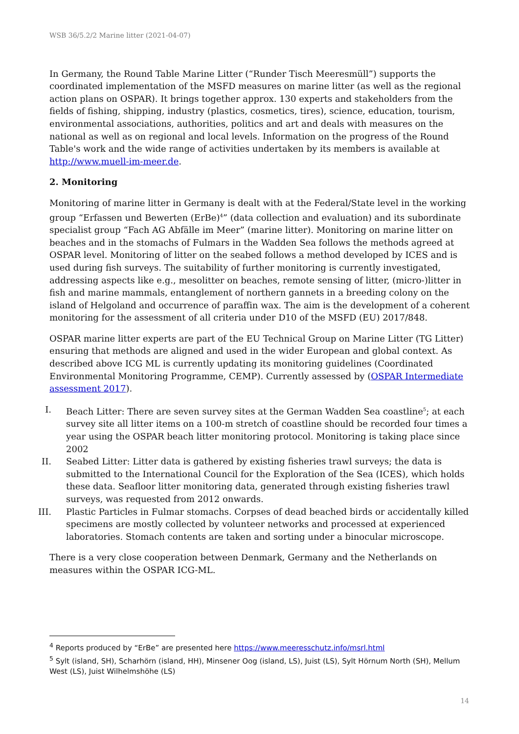WSB 36/5.2/2 Marine litter (2021-04-07)
In Germany, the Round Table Marine Litter (“Runder Tisch Meeresmüll”) supports the coordinated implementation of the MSFD measures on marine litter (as well as the regional action plans on OSPAR). It brings together approx. 130 experts and stakeholders from the fields of fishing, shipping, industry (plastics, cosmetics, tires), science, education, tourism, environmental associations, authorities, politics and art and deals with measures on the national as well as on regional and local levels. Information on the progress of the Round Table's work and the wide range of activities undertaken by its members is available at http://www.muell-im-meer.de.
2. Monitoring
Monitoring of marine litter in Germany is dealt with at the Federal/State level in the working group “Erfassen und Bewerten (ErBe)<sup>4</sup>” (data collection and evaluation) and its subordinate specialist group “Fach AG Abfälle im Meer” (marine litter). Monitoring on marine litter on beaches and in the stomachs of Fulmars in the Wadden Sea follows the methods agreed at OSPAR level. Monitoring of litter on the seabed follows a method developed by ICES and is used during fish surveys. The suitability of further monitoring is currently investigated, addressing aspects like e.g., mesolitter on beaches, remote sensing of litter, (micro-)litter in fish and marine mammals, entanglement of northern gannets in a breeding colony on the island of Helgoland and occurrence of paraffin wax. The aim is the development of a coherent monitoring for the assessment of all criteria under D10 of the MSFD (EU) 2017/848.
OSPAR marine litter experts are part of the EU Technical Group on Marine Litter (TG Litter) ensuring that methods are aligned and used in the wider European and global context. As described above ICG ML is currently updating its monitoring guidelines (Coordinated Environmental Monitoring Programme, CEMP). Currently assessed by (OSPAR Intermediate assessment 2017).
I. Beach Litter: There are seven survey sites at the German Wadden Sea coastline<sup>5</sup>; at each survey site all litter items on a 100-m stretch of coastline should be recorded four times a year using the OSPAR beach litter monitoring protocol. Monitoring is taking place since 2002
II. Seabed Litter: Litter data is gathered by existing fisheries trawl surveys; the data is submitted to the International Council for the Exploration of the Sea (ICES), which holds these data. Seafloor litter monitoring data, generated through existing fisheries trawl surveys, was requested from 2012 onwards.
III. Plastic Particles in Fulmar stomachs. Corpses of dead beached birds or accidentally killed specimens are mostly collected by volunteer networks and processed at experienced laboratories. Stomach contents are taken and sorting under a binocular microscope.
There is a very close cooperation between Denmark, Germany and the Netherlands on measures within the OSPAR ICG-ML.
<sup>4</sup> Reports produced by “ErBe” are presented here https://www.meeresschutz.info/msrl.html
<sup>5</sup> Sylt (island, SH), Scharhörn (island, HH), Minsener Oog (island, LS), Juist (LS), Sylt Hörnum North (SH), Mellum West (LS), Juist Wilhelmshöhe (LS)
14